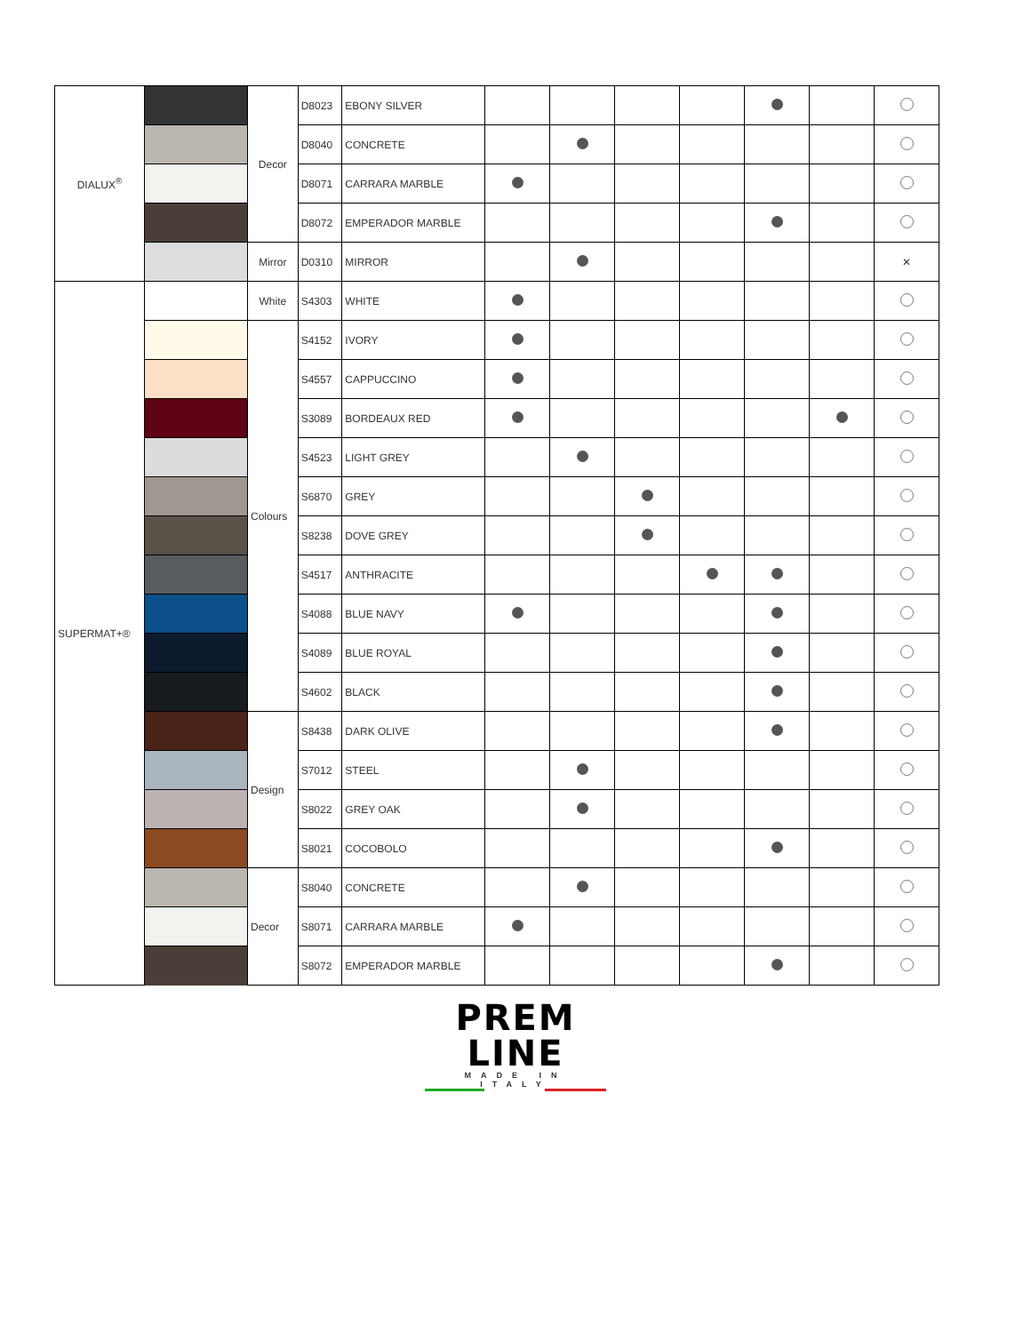| DIALUX<sup>®</sup> | | Decor | D8023 | EBONY SILVER | | | | | | | |
| | | | D8040 | CONCRETE | | | | | | | |
| | | | D8071 | CARRARA MARBLE | | | | | | | |
| | | | D8072 | EMPERADOR MARBLE | | | | | | | |
| | | Mirror | D0310 | MIRROR | | | | | | | ✕ |
| SUPERMAT+® | | White | S4303 | WHITE | | | | | | | |
| | | Colours | S4152 | IVORY | | | | | | | |
| | | | S4557 | CAPPUCCINO | | | | | | | |
| | | | S3089 | BORDEAUX RED | | | | | | | |
| | | | S4523 | LIGHT GREY | | | | | | | |
| | | | S6870 | GREY | | | | | | | |
| | | | S8238 | DOVE GREY | | | | | | | |
| | | | S4517 | ANTHRACITE | | | | | | | |
| | | | S4088 | BLUE NAVY | | | | | | | |
| | | | S4089 | BLUE ROYAL | | | | | | | |
| | | | S4602 | BLACK | | | | | | | |
| | | Design | S8438 | DARK OLIVE | | | | | | | |
| | | | S7012 | STEEL | | | | | | | |
| | | | S8022 | GREY OAK | | | | | | | |
| | | | S8021 | COCOBOLO | | | | | | | |
| | | Decor | S8040 | CONCRETE | | | | | | | |
| | | | S8071 | CARRARA MARBLE | | | | | | | |
| | | | S8072 | EMPERADOR MARBLE | | | | | | | |
PREM
LINE
MADE IN ITALY